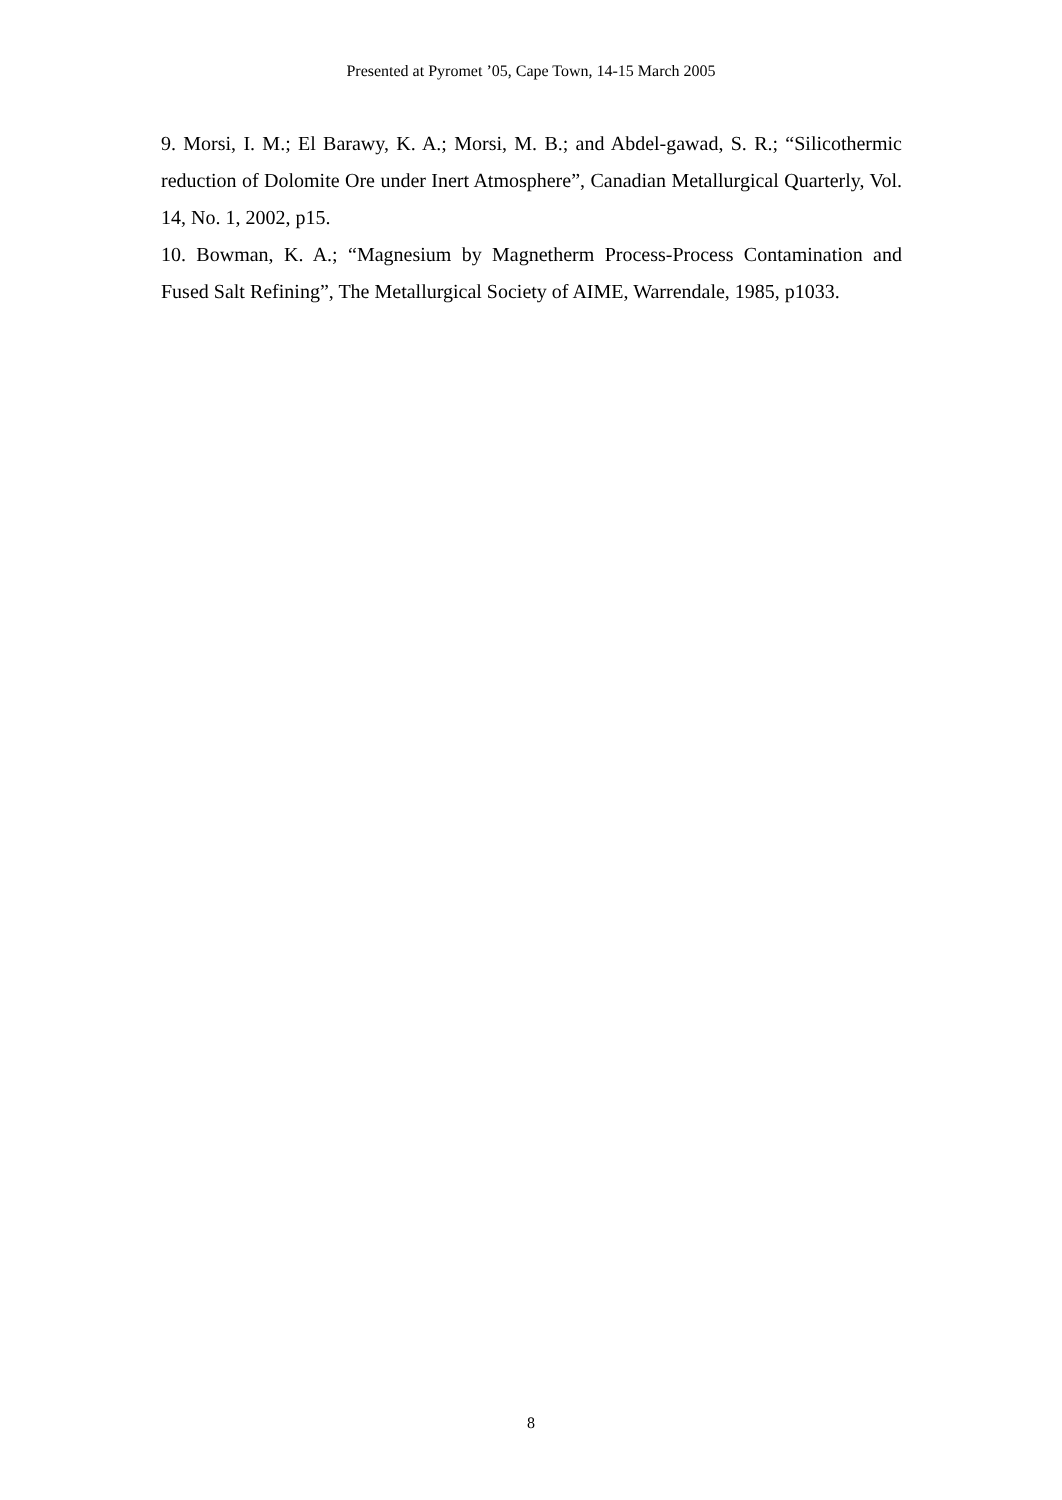Presented at Pyromet ’05, Cape Town, 14-15 March 2005
9. Morsi, I. M.; El Barawy, K. A.; Morsi, M. B.; and Abdel-gawad, S. R.; “Silicothermic reduction of Dolomite Ore under Inert Atmosphere”, Canadian Metallurgical Quarterly, Vol. 14, No. 1, 2002, p15.
10. Bowman, K. A.; “Magnesium by Magnetherm Process-Process Contamination and Fused Salt Refining”, The Metallurgical Society of AIME, Warrendale, 1985, p1033.
8